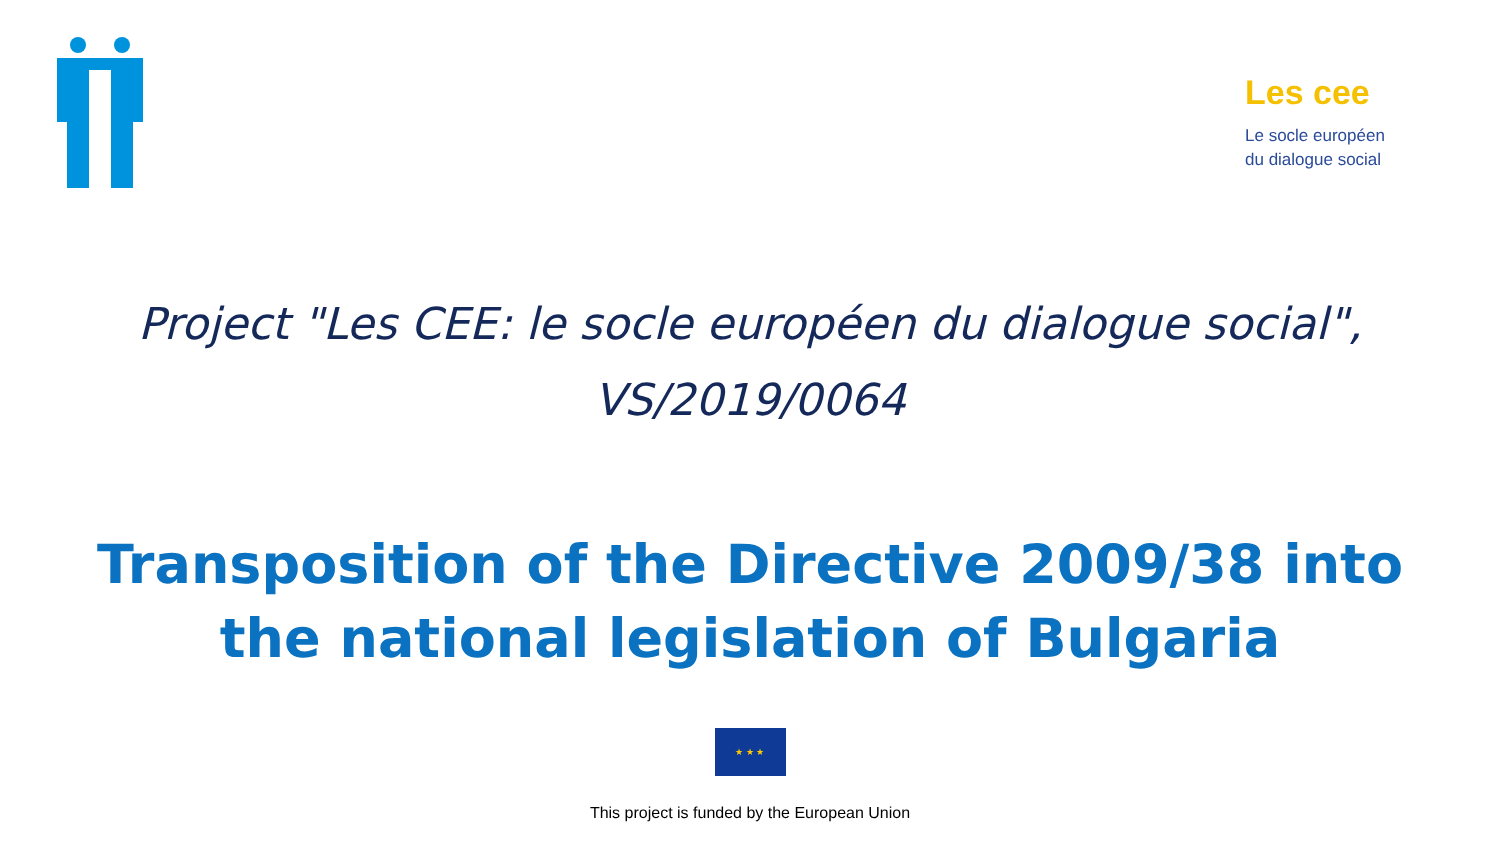Les cee
Le socle européen
du dialogue social
Project "Les CEE: le socle européen du dialogue social",
VS/2019/0064
Transposition of the Directive 2009/38 into
the national legislation of Bulgaria
★ ★ ★
This project is funded by the European Union